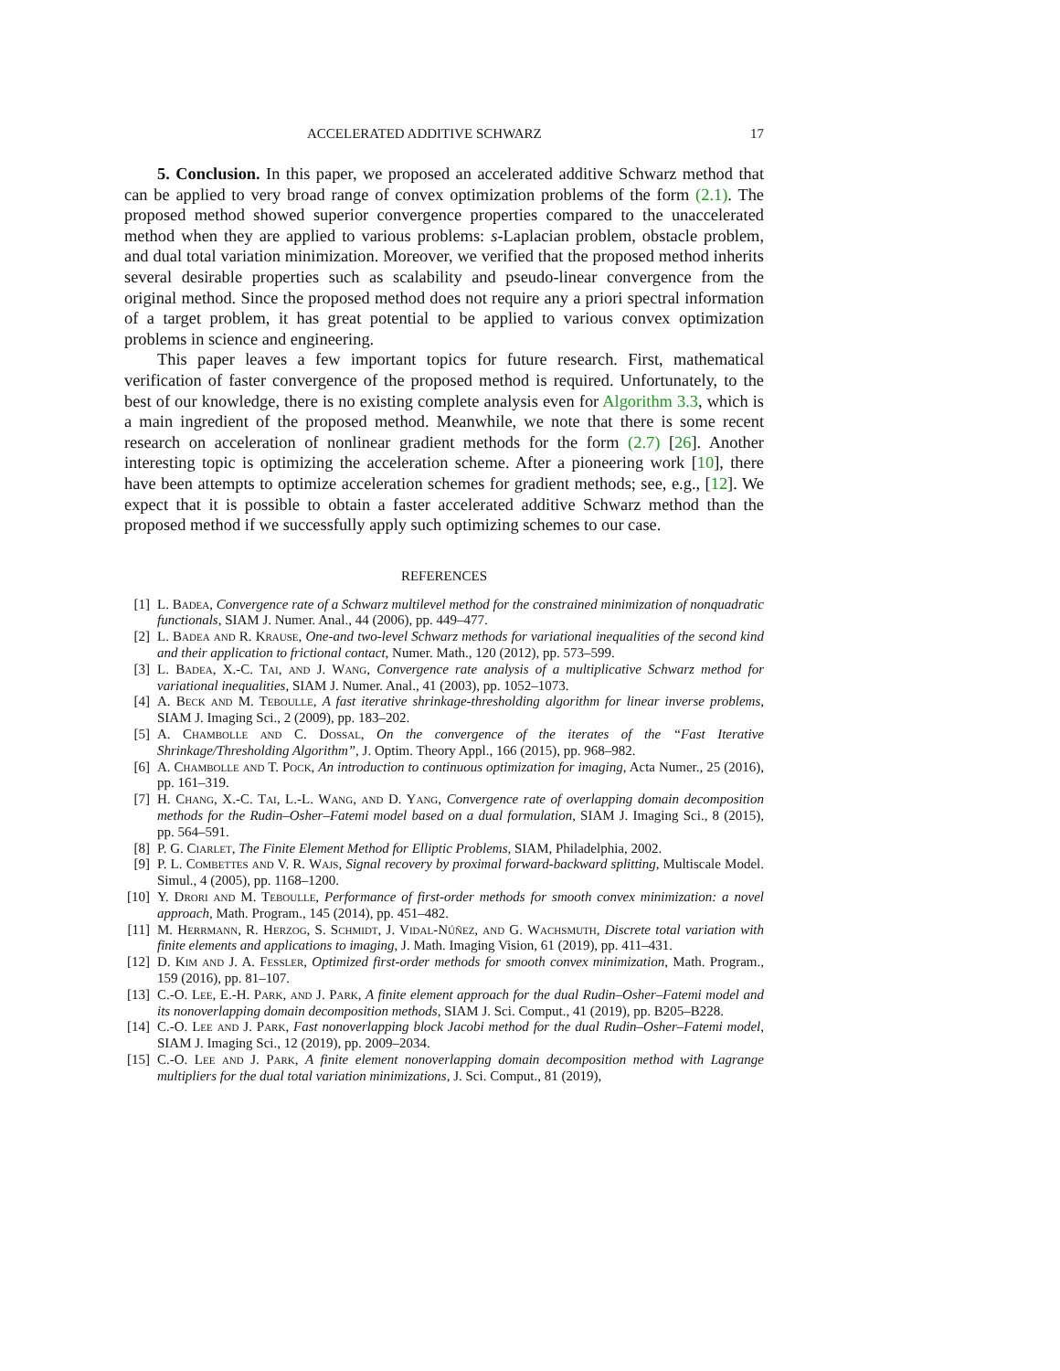ACCELERATED ADDITIVE SCHWARZ 17
5. Conclusion. In this paper, we proposed an accelerated additive Schwarz method that can be applied to very broad range of convex optimization problems of the form (2.1). The proposed method showed superior convergence properties compared to the unaccelerated method when they are applied to various problems: s-Laplacian problem, obstacle problem, and dual total variation minimization. Moreover, we verified that the proposed method inherits several desirable properties such as scalability and pseudo-linear convergence from the original method. Since the proposed method does not require any a priori spectral information of a target problem, it has great potential to be applied to various convex optimization problems in science and engineering.
This paper leaves a few important topics for future research. First, mathematical verification of faster convergence of the proposed method is required. Unfortunately, to the best of our knowledge, there is no existing complete analysis even for Algorithm 3.3, which is a main ingredient of the proposed method. Meanwhile, we note that there is some recent research on acceleration of nonlinear gradient methods for the form (2.7) [26]. Another interesting topic is optimizing the acceleration scheme. After a pioneering work [10], there have been attempts to optimize acceleration schemes for gradient methods; see, e.g., [12]. We expect that it is possible to obtain a faster accelerated additive Schwarz method than the proposed method if we successfully apply such optimizing schemes to our case.
REFERENCES
[1] L. Badea, Convergence rate of a Schwarz multilevel method for the constrained minimization of nonquadratic functionals, SIAM J. Numer. Anal., 44 (2006), pp. 449–477.
[2] L. Badea and R. Krause, One-and two-level Schwarz methods for variational inequalities of the second kind and their application to frictional contact, Numer. Math., 120 (2012), pp. 573–599.
[3] L. Badea, X.-C. Tai, and J. Wang, Convergence rate analysis of a multiplicative Schwarz method for variational inequalities, SIAM J. Numer. Anal., 41 (2003), pp. 1052–1073.
[4] A. Beck and M. Teboulle, A fast iterative shrinkage-thresholding algorithm for linear inverse problems, SIAM J. Imaging Sci., 2 (2009), pp. 183–202.
[5] A. Chambolle and C. Dossal, On the convergence of the iterates of the “Fast Iterative Shrinkage/Thresholding Algorithm”, J. Optim. Theory Appl., 166 (2015), pp. 968–982.
[6] A. Chambolle and T. Pock, An introduction to continuous optimization for imaging, Acta Numer., 25 (2016), pp. 161–319.
[7] H. Chang, X.-C. Tai, L.-L. Wang, and D. Yang, Convergence rate of overlapping domain decomposition methods for the Rudin–Osher–Fatemi model based on a dual formulation, SIAM J. Imaging Sci., 8 (2015), pp. 564–591.
[8] P. G. Ciarlet, The Finite Element Method for Elliptic Problems, SIAM, Philadelphia, 2002.
[9] P. L. Combettes and V. R. Wajs, Signal recovery by proximal forward-backward splitting, Multiscale Model. Simul., 4 (2005), pp. 1168–1200.
[10] Y. Drori and M. Teboulle, Performance of first-order methods for smooth convex minimization: a novel approach, Math. Program., 145 (2014), pp. 451–482.
[11] M. Herrmann, R. Herzog, S. Schmidt, J. Vidal-Núñez, and G. Wachsmuth, Discrete total variation with finite elements and applications to imaging, J. Math. Imaging Vision, 61 (2019), pp. 411–431.
[12] D. Kim and J. A. Fessler, Optimized first-order methods for smooth convex minimization, Math. Program., 159 (2016), pp. 81–107.
[13] C.-O. Lee, E.-H. Park, and J. Park, A finite element approach for the dual Rudin–Osher–Fatemi model and its nonoverlapping domain decomposition methods, SIAM J. Sci. Comput., 41 (2019), pp. B205–B228.
[14] C.-O. Lee and J. Park, Fast nonoverlapping block Jacobi method for the dual Rudin–Osher–Fatemi model, SIAM J. Imaging Sci., 12 (2019), pp. 2009–2034.
[15] C.-O. Lee and J. Park, A finite element nonoverlapping domain decomposition method with Lagrange multipliers for the dual total variation minimizations, J. Sci. Comput., 81 (2019),